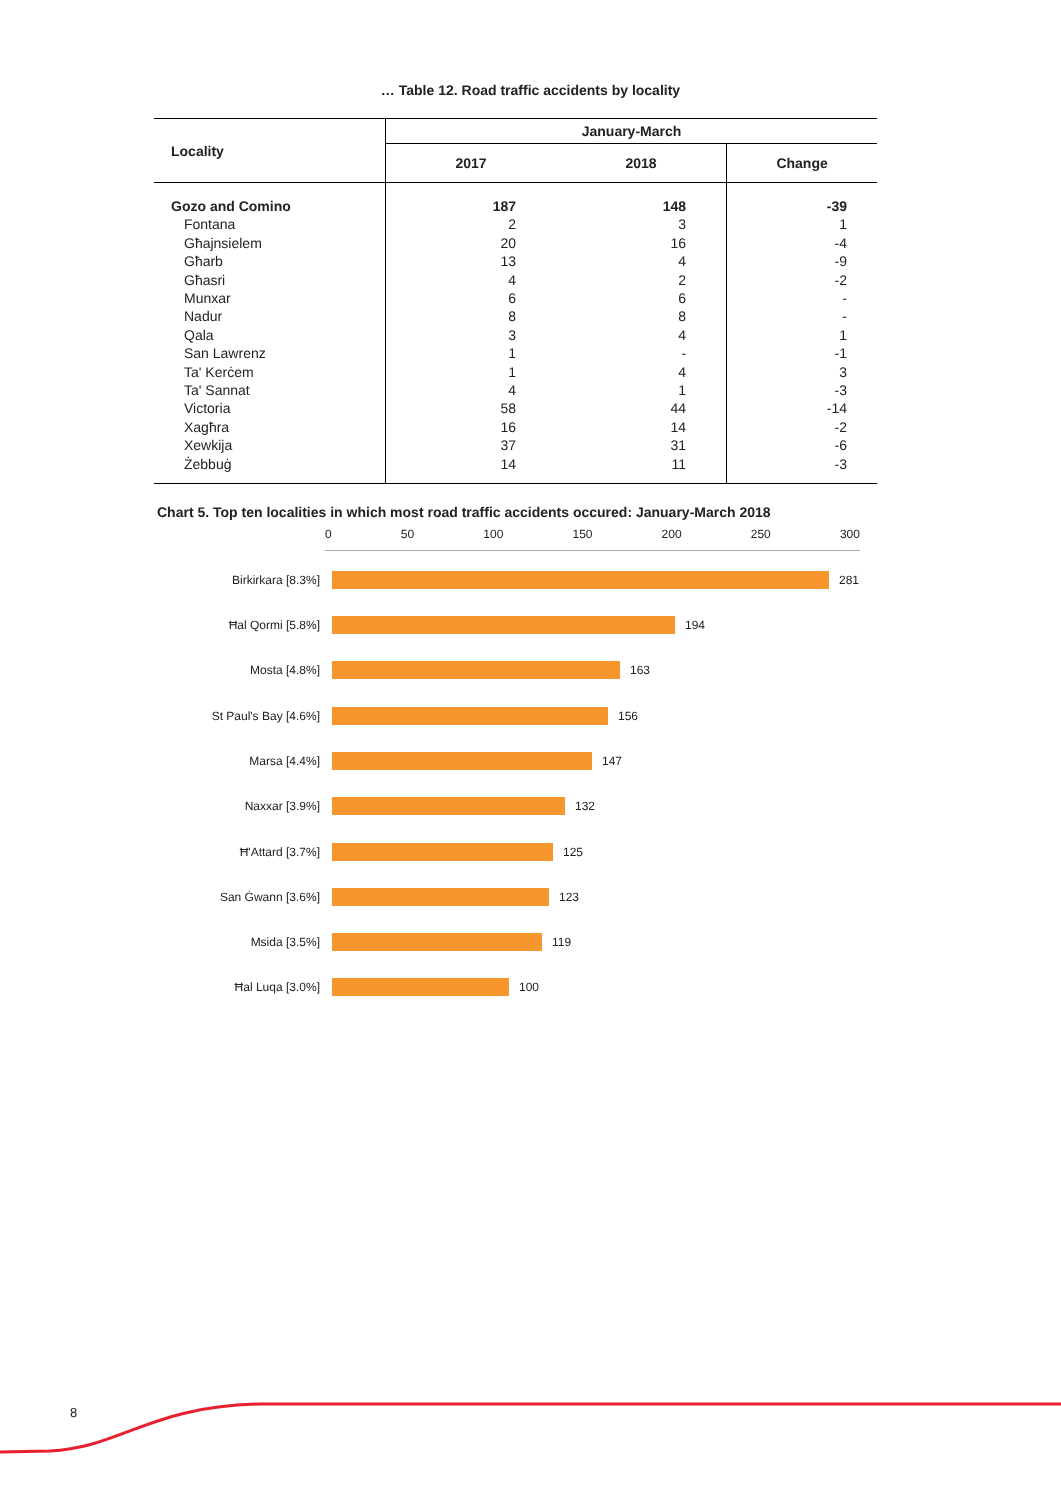… Table 12. Road traffic accidents by locality
| Locality | January-March | | |
| --- | --- | --- | --- |
| | 2017 | 2018 | Change |
| Gozo and Comino | 187 | 148 | -39 |
| Fontana | 2 | 3 | 1 |
| Għajnsielem | 20 | 16 | -4 |
| Għarb | 13 | 4 | -9 |
| Għasri | 4 | 2 | -2 |
| Munxar | 6 | 6 | - |
| Nadur | 8 | 8 | - |
| Qala | 3 | 4 | 1 |
| San Lawrenz | 1 | - | -1 |
| Ta' Kerċem | 1 | 4 | 3 |
| Ta' Sannat | 4 | 1 | -3 |
| Victoria | 58 | 44 | -14 |
| Xagħra | 16 | 14 | -2 |
| Xewkija | 37 | 31 | -6 |
| Żebbuġ | 14 | 11 | -3 |
Chart 5. Top ten localities in which most road traffic accidents occured: January-March 2018
0 50 100 150 200 250 300
Birkirkara [8.3%] 281
Ħal Qormi [5.8%] 194
Mosta [4.8%] 163
St Paul's Bay [4.6%] 156
Marsa [4.4%] 147
Naxxar [3.9%] 132
Ħ'Attard [3.7%] 125
San Ġwann [3.6%] 123
Msida [3.5%] 119
Ħal Luqa [3.0%] 100
8